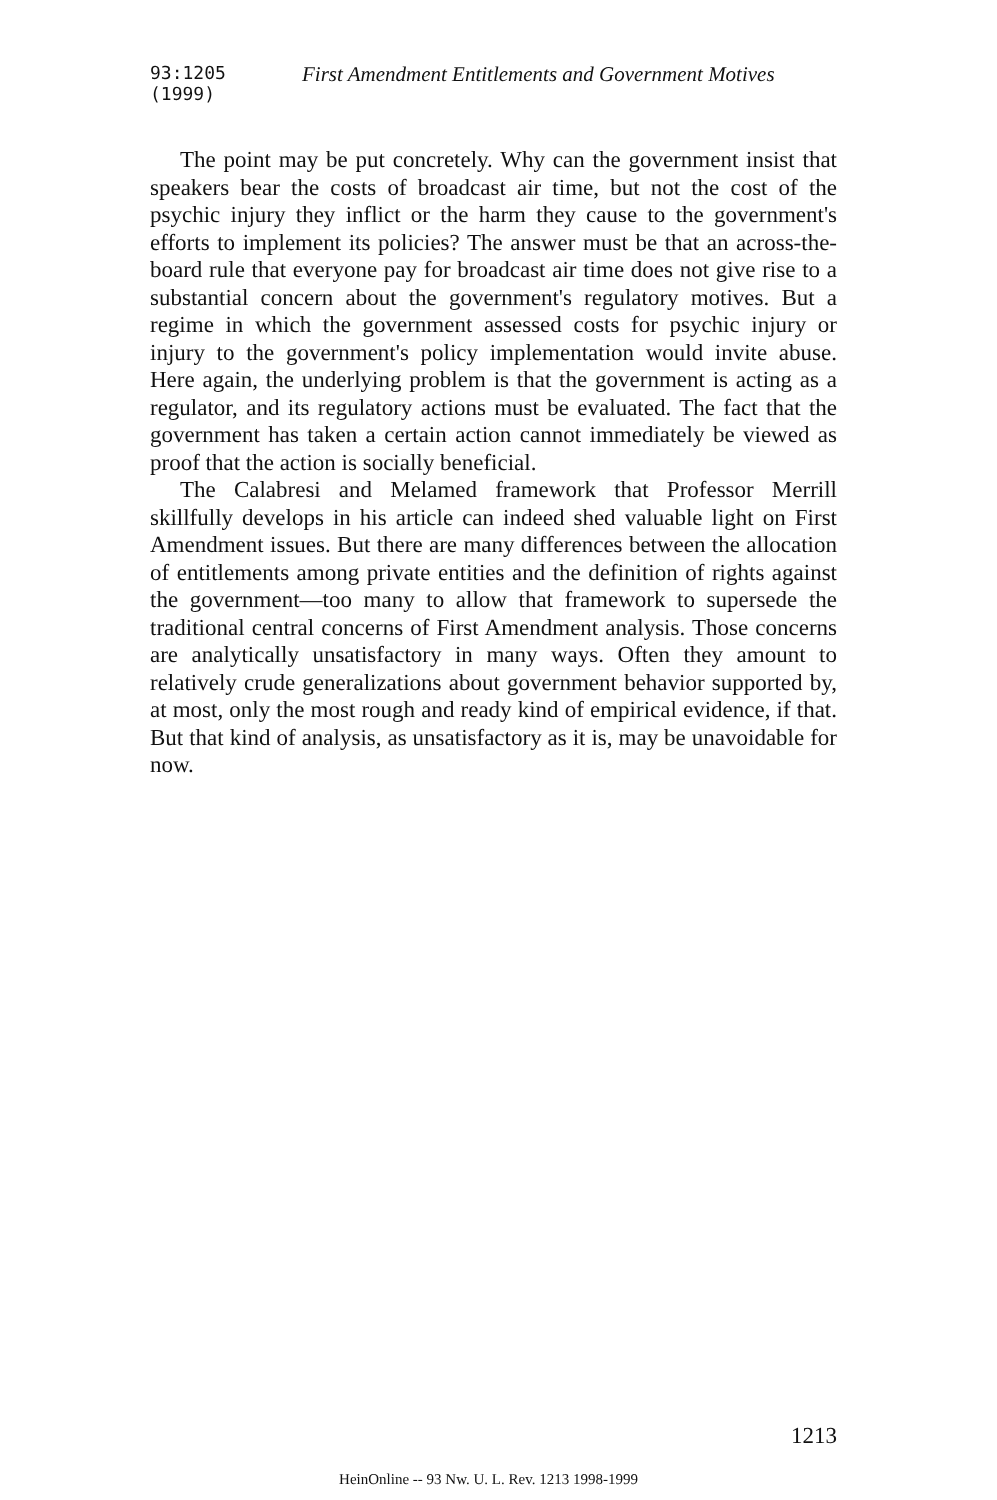93:1205 (1999) First Amendment Entitlements and Government Motives
The point may be put concretely. Why can the government insist that speakers bear the costs of broadcast air time, but not the cost of the psychic injury they inflict or the harm they cause to the government's efforts to implement its policies? The answer must be that an across-the-board rule that everyone pay for broadcast air time does not give rise to a substantial concern about the government's regulatory motives. But a regime in which the government assessed costs for psychic injury or injury to the government's policy implementation would invite abuse. Here again, the underlying problem is that the government is acting as a regulator, and its regulatory actions must be evaluated. The fact that the government has taken a certain action cannot immediately be viewed as proof that the action is socially beneficial.
The Calabresi and Melamed framework that Professor Merrill skillfully develops in his article can indeed shed valuable light on First Amendment issues. But there are many differences between the allocation of entitlements among private entities and the definition of rights against the government—too many to allow that framework to supersede the traditional central concerns of First Amendment analysis. Those concerns are analytically unsatisfactory in many ways. Often they amount to relatively crude generalizations about government behavior supported by, at most, only the most rough and ready kind of empirical evidence, if that. But that kind of analysis, as unsatisfactory as it is, may be unavoidable for now.
1213
HeinOnline -- 93 Nw. U. L. Rev. 1213 1998-1999